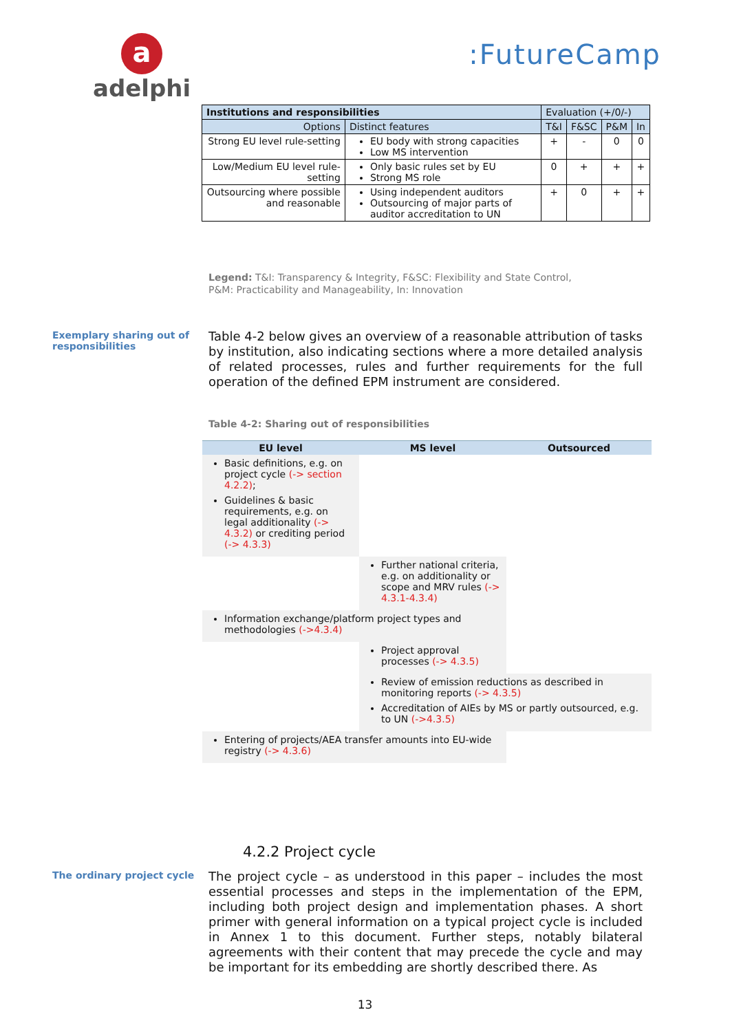a
adelphi
:FutureCamp
| Institutions and responsibilities | | Evaluation (+/0/-) | | | |
| --- | --- | --- | --- | --- | --- |
| Options | Distinct features | T&I | F&SC | P&M | In |
| Strong EU level rule-setting | EU body with strong capacities Low MS intervention | + | - | 0 | 0 |
| Low/Medium EU level rule-setting | Only basic rules set by EU Strong MS role | 0 | + | + | + |
| Outsourcing where possible and reasonable | Using independent auditors Outsourcing of major parts of auditor accreditation to UN | + | 0 | + | + |
Legend: T&I: Transparency & Integrity, F&SC: Flexibility and State Control,
P&M: Practicability and Manageability, In: Innovation
Exemplary sharing out of responsibilities
Table 4-2 below gives an overview of a reasonable attribution of tasks by institution, also indicating sections where a more detailed analysis of related processes, rules and further requirements for the full operation of the defined EPM instrument are considered.
Table 4-2: Sharing out of responsibilities
| EU level | MS level | Outsourced |
| --- | --- | --- |
| Basic definitions, e.g. on project cycle (-> section 4.2.2) ; Guidelines & basic requirements, e.g. on legal additionality (-> 4.3.2) or crediting period (-> 4.3.3) | | |
| | Further national criteria, e.g. on additionality or scope and MRV rules (-> 4.3.1-4.3.4) | |
| Information exchange/platform project types and methodologies (->4.3.4) | | |
| | Project approval processes (-> 4.3.5) | |
| | Review of emission reductions as described in monitoring reports (-> 4.3.5) Accreditation of AIEs by MS or partly outsourced, e.g. to UN (->4.3.5) | |
| Entering of projects/AEA transfer amounts into EU-wide registry (-> 4.3.6) | | |
4.2.2 Project cycle
The ordinary project cycle
The project cycle – as understood in this paper – includes the most essential processes and steps in the implementation of the EPM, including both project design and implementation phases. A short primer with general information on a typical project cycle is included in Annex 1 to this document. Further steps, notably bilateral agreements with their content that may precede the cycle and may be important for its embedding are shortly described there. As
13